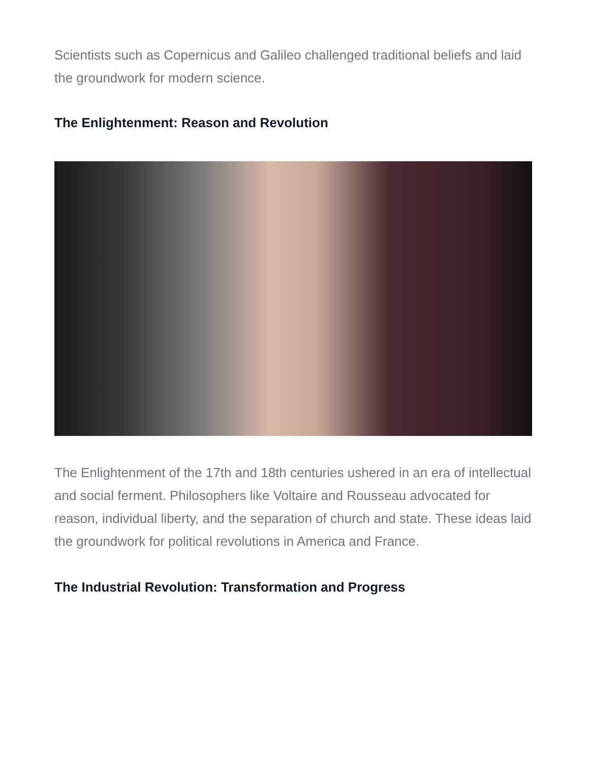Scientists such as Copernicus and Galileo challenged traditional beliefs and laid the groundwork for modern science.
The Enlightenment: Reason and Revolution
The Enlightenment of the 17th and 18th centuries ushered in an era of intellectual and social ferment. Philosophers like Voltaire and Rousseau advocated for reason, individual liberty, and the separation of church and state. These ideas laid the groundwork for political revolutions in America and France.
The Industrial Revolution: Transformation and Progress